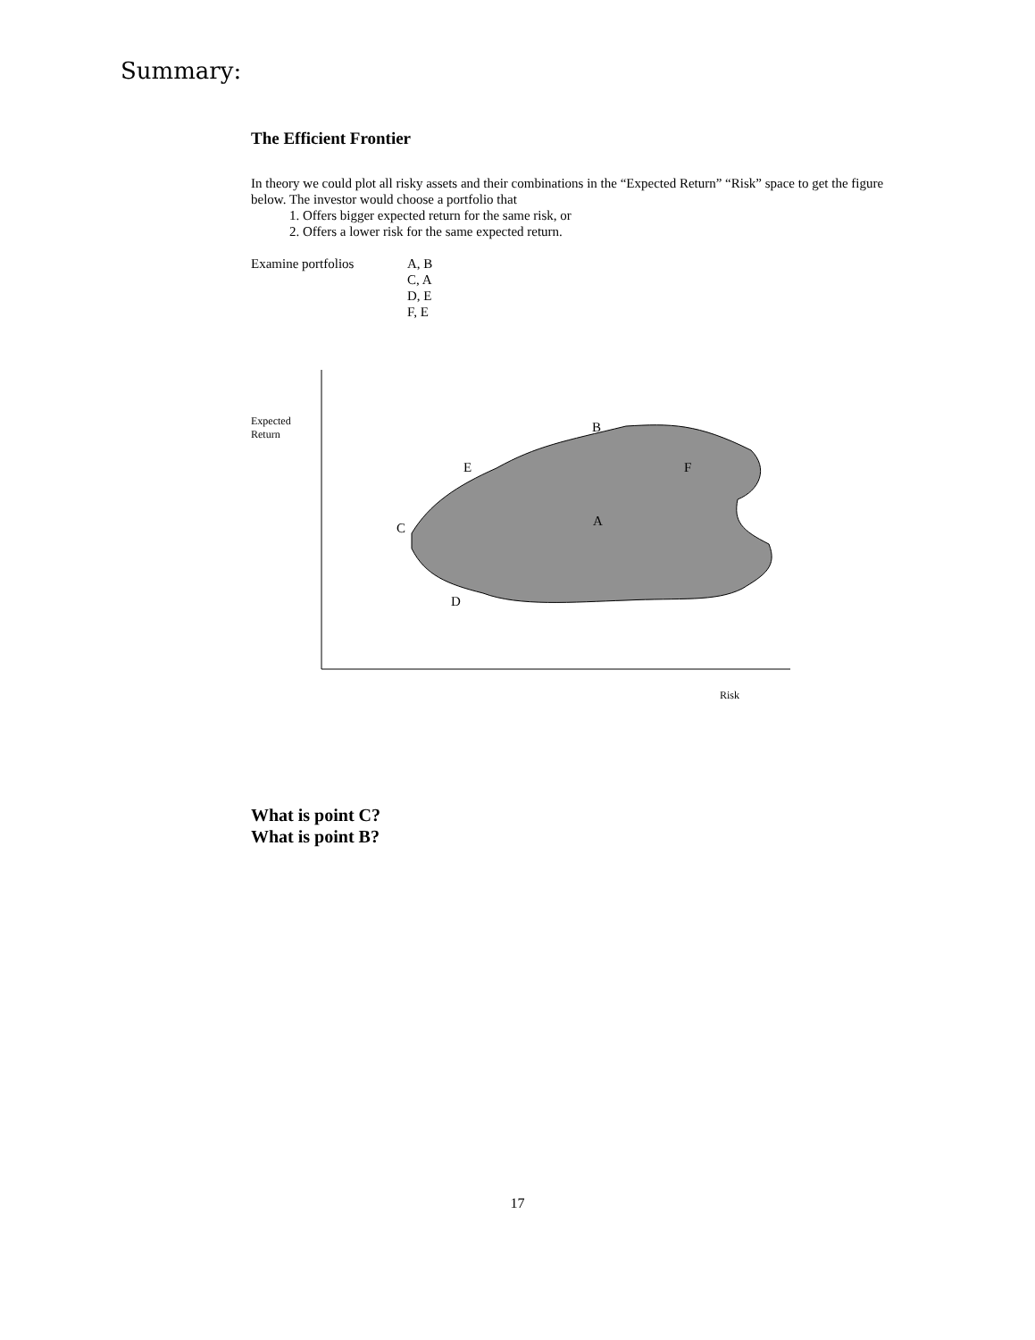Summary:
The Efficient Frontier
In theory we could plot all risky assets and their combinations in the “Expected Return” “Risk” space to get the figure below. The investor would choose a portfolio that
1. Offers bigger expected return for the same risk, or
2. Offers a lower risk for the same expected return.
Examine portfolios A, B
C, A
D, E
F, E
Expected
Return
B
E F
C A
D
Risk
What is point C?
What is point B?
17